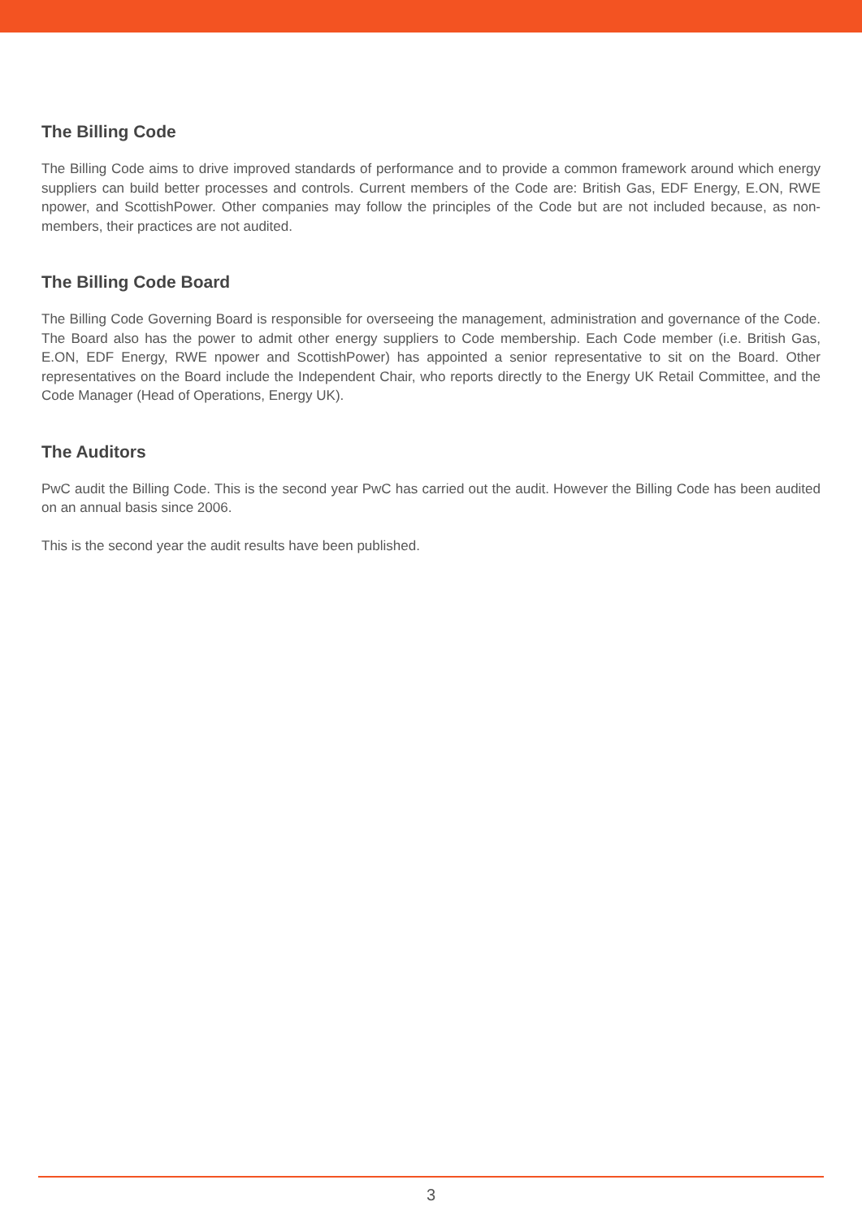The Billing Code
The Billing Code aims to drive improved standards of performance and to provide a common framework around which energy suppliers can build better processes and controls. Current members of the Code are: British Gas, EDF Energy, E.ON, RWE npower, and ScottishPower. Other companies may follow the principles of the Code but are not included because, as non-members, their practices are not audited.
The Billing Code Board
The Billing Code Governing Board is responsible for overseeing the management, administration and governance of the Code. The Board also has the power to admit other energy suppliers to Code membership. Each Code member (i.e. British Gas, E.ON, EDF Energy, RWE npower and ScottishPower) has appointed a senior representative to sit on the Board. Other representatives on the Board include the Independent Chair, who reports directly to the Energy UK Retail Committee, and the Code Manager (Head of Operations, Energy UK).
The Auditors
PwC audit the Billing Code. This is the second year PwC has carried out the audit. However the Billing Code has been audited on an annual basis since 2006.
This is the second year the audit results have been published.
3